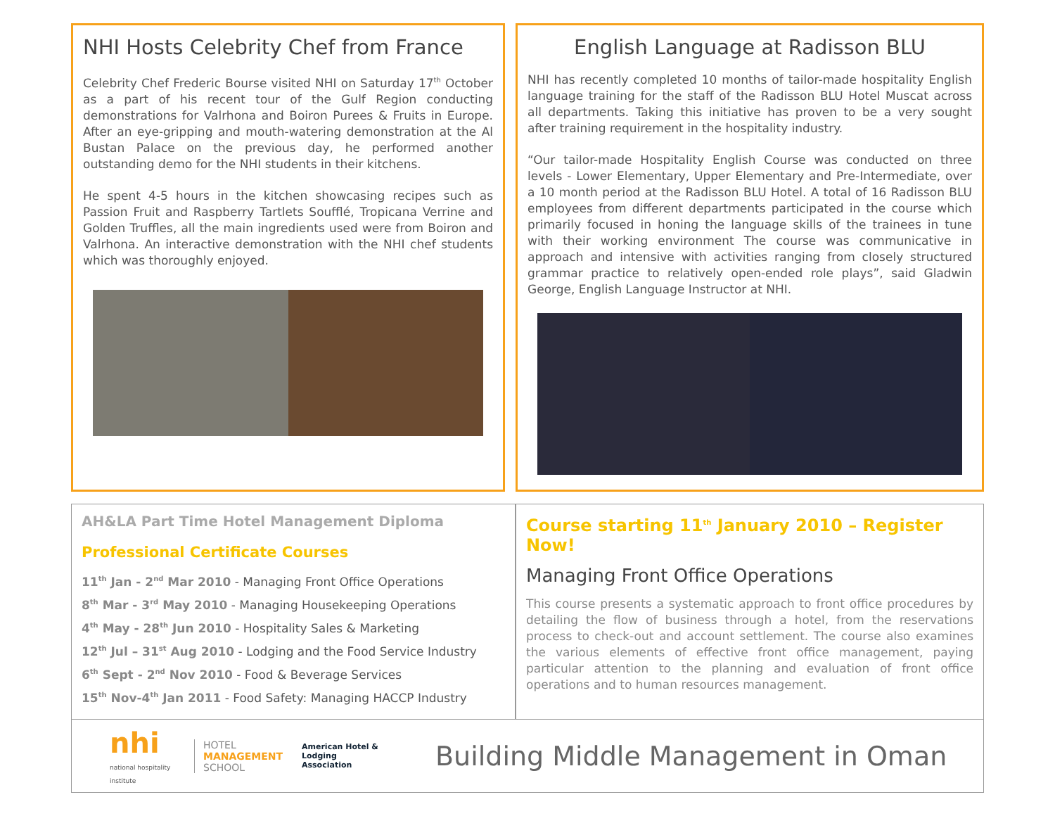NHI Hosts Celebrity Chef from France
Celebrity Chef Frederic Bourse visited NHI on Saturday 17<sup>th</sup> October as a part of his recent tour of the Gulf Region conducting demonstrations for Valrhona and Boiron Purees & Fruits in Europe. After an eye-gripping and mouth-watering demonstration at the Al Bustan Palace on the previous day, he performed another outstanding demo for the NHI students in their kitchens.
He spent 4-5 hours in the kitchen showcasing recipes such as Passion Fruit and Raspberry Tartlets Soufflé, Tropicana Verrine and Golden Truffles, all the main ingredients used were from Boiron and Valrhona. An interactive demonstration with the NHI chef students which was thoroughly enjoyed.
English Language at Radisson BLU
NHI has recently completed 10 months of tailor-made hospitality English language training for the staff of the Radisson BLU Hotel Muscat across all departments. Taking this initiative has proven to be a very sought after training requirement in the hospitality industry.
“Our tailor-made Hospitality English Course was conducted on three levels - Lower Elementary, Upper Elementary and Pre-Intermediate, over a 10 month period at the Radisson BLU Hotel. A total of 16 Radisson BLU employees from different departments participated in the course which primarily focused in honing the language skills of the trainees in tune with their working environment The course was communicative in approach and intensive with activities ranging from closely structured grammar practice to relatively open-ended role plays”, said Gladwin George, English Language Instructor at NHI.
AH&LA Part Time Hotel Management Diploma
Professional Certificate Courses
11<sup>th</sup> Jan - 2<sup>nd</sup> Mar 2010 - Managing Front Office Operations
8<sup>th</sup> Mar - 3<sup>rd</sup> May 2010 - Managing Housekeeping Operations
4<sup>th</sup> May - 28<sup>th</sup> Jun 2010 - Hospitality Sales & Marketing
12<sup>th</sup> Jul – 31<sup>st</sup> Aug 2010 - Lodging and the Food Service Industry
6<sup>th</sup> Sept - 2<sup>nd</sup> Nov 2010 - Food & Beverage Services
15<sup>th</sup> Nov-4<sup>th</sup> Jan 2011 - Food Safety: Managing HACCP Industry
Course starting 11<sup>th</sup> January 2010 – Register Now!
Managing Front Office Operations
This course presents a systematic approach to front office procedures by detailing the flow of business through a hotel, from the reservations process to check-out and account settlement. The course also examines the various elements of effective front office management, paying particular attention to the planning and evaluation of front office operations and to human resources management.
nhi
national hospitality institute
HOTEL
MANAGEMENT
SCHOOL
American Hotel & Lodging Association
Building Middle Management in Oman